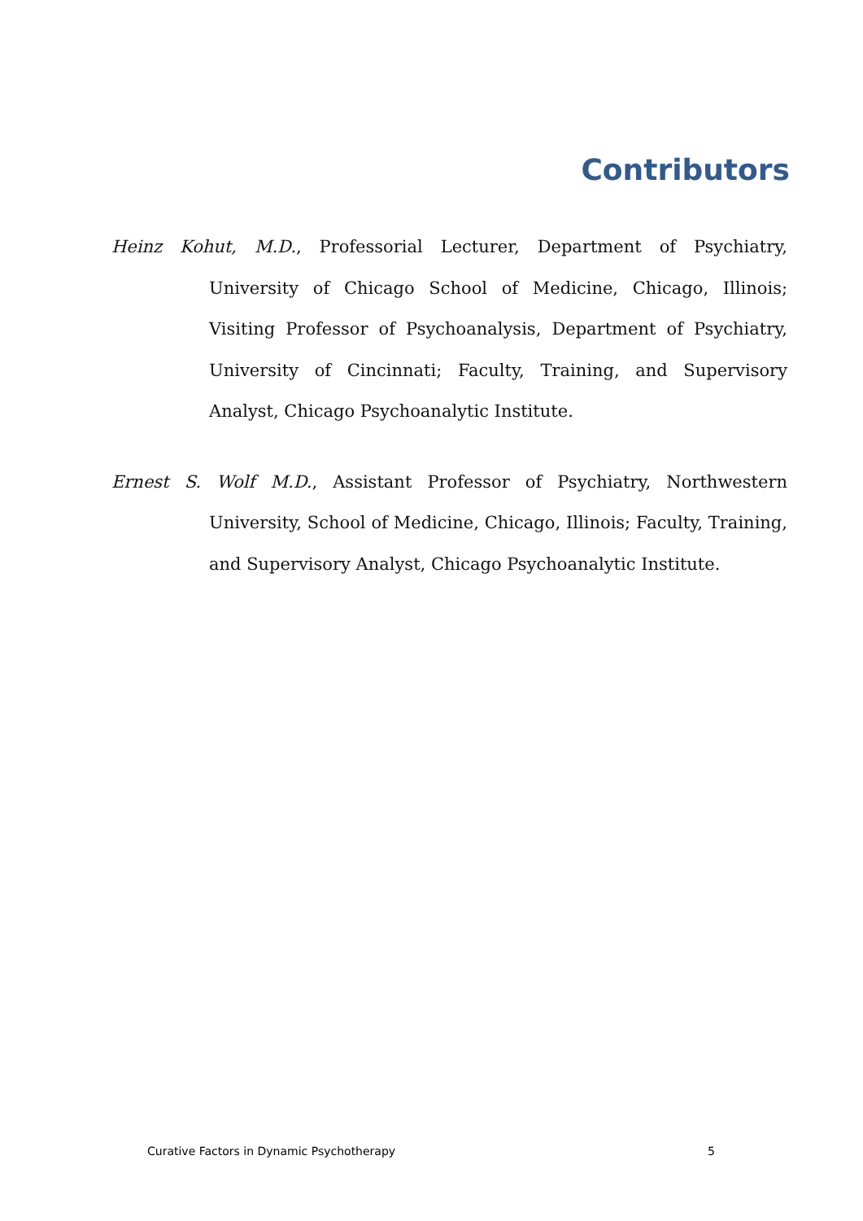Contributors
Heinz Kohut, M.D., Professorial Lecturer, Department of Psychiatry, University of Chicago School of Medicine, Chicago, Illinois; Visiting Professor of Psychoanalysis, Department of Psychiatry, University of Cincinnati; Faculty, Training, and Supervisory Analyst, Chicago Psychoanalytic Institute.
Ernest S. Wolf M.D., Assistant Professor of Psychiatry, Northwestern University, School of Medicine, Chicago, Illinois; Faculty, Training, and Supervisory Analyst, Chicago Psychoanalytic Institute.
Curative Factors in Dynamic Psychotherapy 5